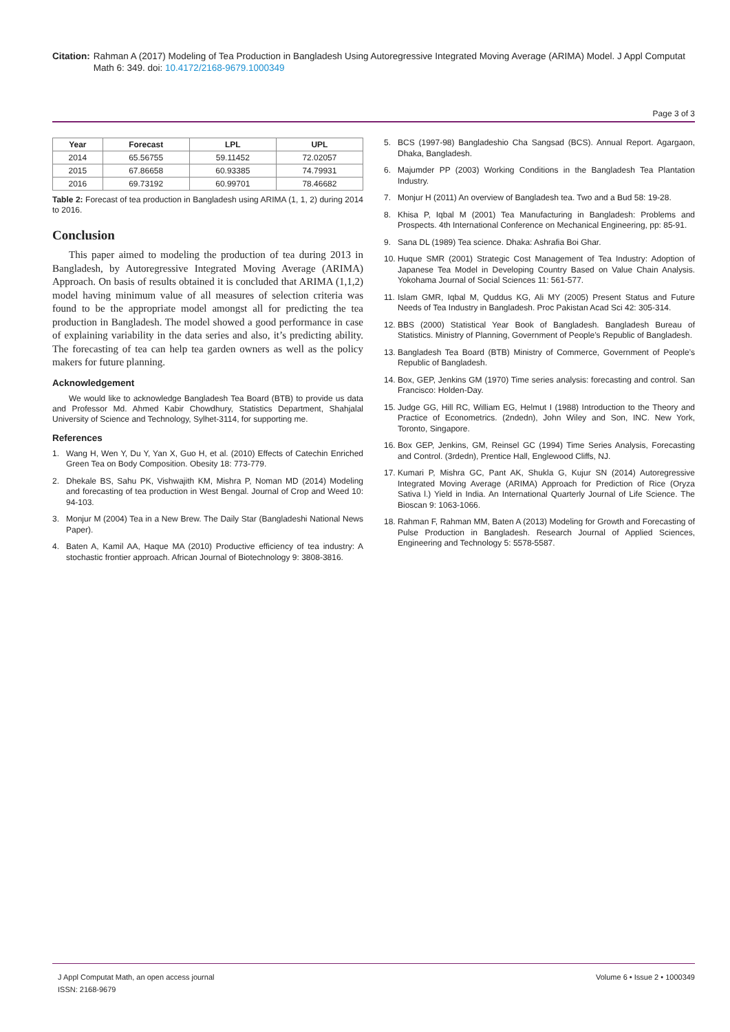Citation: Rahman A (2017) Modeling of Tea Production in Bangladesh Using Autoregressive Integrated Moving Average (ARIMA) Model. J Appl Computat Math 6: 349. doi: 10.4172/2168-9679.1000349
Page 3 of 3
| Year | Forecast | LPL | UPL |
| --- | --- | --- | --- |
| 2014 | 65.56755 | 59.11452 | 72.02057 |
| 2015 | 67.86658 | 60.93385 | 74.79931 |
| 2016 | 69.73192 | 60.99701 | 78.46682 |
Table 2: Forecast of tea production in Bangladesh using ARIMA (1, 1, 2) during 2014 to 2016.
Conclusion
This paper aimed to modeling the production of tea during 2013 in Bangladesh, by Autoregressive Integrated Moving Average (ARIMA) Approach. On basis of results obtained it is concluded that ARIMA (1,1,2) model having minimum value of all measures of selection criteria was found to be the appropriate model amongst all for predicting the tea production in Bangladesh. The model showed a good performance in case of explaining variability in the data series and also, it’s predicting ability. The forecasting of tea can help tea garden owners as well as the policy makers for future planning.
Acknowledgement
We would like to acknowledge Bangladesh Tea Board (BTB) to provide us data and Professor Md. Ahmed Kabir Chowdhury, Statistics Department, Shahjalal University of Science and Technology, Sylhet-3114, for supporting me.
References
1. Wang H, Wen Y, Du Y, Yan X, Guo H, et al. (2010) Effects of Catechin Enriched Green Tea on Body Composition. Obesity 18: 773-779.
2. Dhekale BS, Sahu PK, Vishwajith KM, Mishra P, Noman MD (2014) Modeling and forecasting of tea production in West Bengal. Journal of Crop and Weed 10: 94-103.
3. Monjur M (2004) Tea in a New Brew. The Daily Star (Bangladeshi National News Paper).
4. Baten A, Kamil AA, Haque MA (2010) Productive efficiency of tea industry: A stochastic frontier approach. African Journal of Biotechnology 9: 3808-3816.
5. BCS (1997-98) Bangladeshio Cha Sangsad (BCS). Annual Report. Agargaon, Dhaka, Bangladesh.
6. Majumder PP (2003) Working Conditions in the Bangladesh Tea Plantation Industry.
7. Monjur H (2011) An overview of Bangladesh tea. Two and a Bud 58: 19-28.
8. Khisa P, Iqbal M (2001) Tea Manufacturing in Bangladesh: Problems and Prospects. 4th International Conference on Mechanical Engineering, pp: 85-91.
9. Sana DL (1989) Tea science. Dhaka: Ashrafia Boi Ghar.
10. Huque SMR (2001) Strategic Cost Management of Tea Industry: Adoption of Japanese Tea Model in Developing Country Based on Value Chain Analysis. Yokohama Journal of Social Sciences 11: 561-577.
11. Islam GMR, Iqbal M, Quddus KG, Ali MY (2005) Present Status and Future Needs of Tea Industry in Bangladesh. Proc Pakistan Acad Sci 42: 305-314.
12. BBS (2000) Statistical Year Book of Bangladesh. Bangladesh Bureau of Statistics. Ministry of Planning, Government of People’s Republic of Bangladesh.
13. Bangladesh Tea Board (BTB) Ministry of Commerce, Government of People’s Republic of Bangladesh.
14. Box, GEP, Jenkins GM (1970) Time series analysis: forecasting and control. San Francisco: Holden-Day.
15. Judge GG, Hill RC, William EG, Helmut I (1988) Introduction to the Theory and Practice of Econometrics. (2ndedn), John Wiley and Son, INC. New York, Toronto, Singapore.
16. Box GEP, Jenkins, GM, Reinsel GC (1994) Time Series Analysis, Forecasting and Control. (3rdedn), Prentice Hall, Englewood Cliffs, NJ.
17. Kumari P, Mishra GC, Pant AK, Shukla G, Kujur SN (2014) Autoregressive Integrated Moving Average (ARIMA) Approach for Prediction of Rice (Oryza Sativa l.) Yield in India. An International Quarterly Journal of Life Science. The Bioscan 9: 1063-1066.
18. Rahman F, Rahman MM, Baten A (2013) Modeling for Growth and Forecasting of Pulse Production in Bangladesh. Research Journal of Applied Sciences, Engineering and Technology 5: 5578-5587.
J Appl Computat Math, an open access journal
ISSN: 2168-9679
Volume 6 • Issue 2 • 1000349